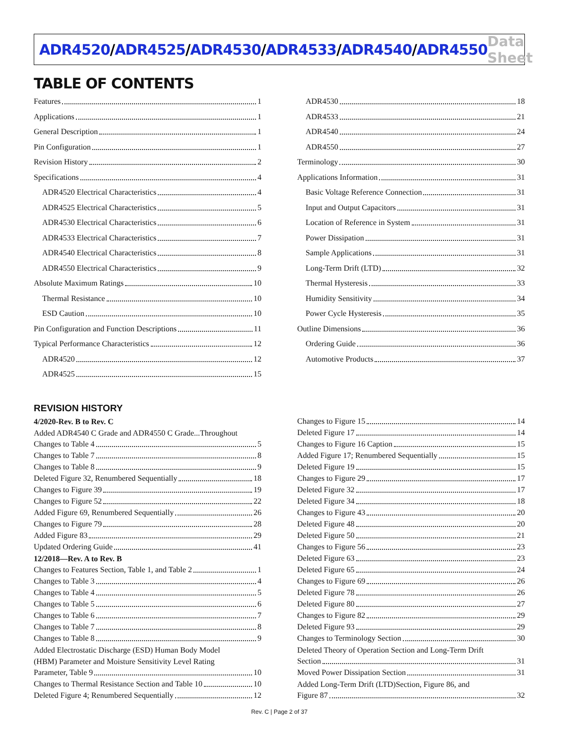ADR4520/ADR4525/ADR4530/ADR4533/ADR4540/ADR4550
Data Sheet
TABLE OF CONTENTS
Features 1
Applications 1
General Description 1
Pin Configuration 1
Revision History 2
Specifications 4
ADR4520 Electrical Characteristics 4
ADR4525 Electrical Characteristics 5
ADR4530 Electrical Characteristics 6
ADR4533 Electrical Characteristics 7
ADR4540 Electrical Characteristics 8
ADR4550 Electrical Characteristics 9
Absolute Maximum Ratings 10
Thermal Resistance 10
ESD Caution 10
Pin Configuration and Function Descriptions 11
Typical Performance Characteristics 12
ADR4520 12
ADR4525 15
ADR4530 18
ADR4533 21
ADR4540 24
ADR4550 27
Terminology 30
Applications Information 31
Basic Voltage Reference Connection 31
Input and Output Capacitors 31
Location of Reference in System 31
Power Dissipation 31
Sample Applications 31
Long-Term Drift (LTD) 32
Thermal Hysteresis 33
Humidity Sensitivity 34
Power Cycle Hysteresis 35
Outline Dimensions 36
Ordering Guide 36
Automotive Products 37
REVISION HISTORY
4/2020-Rev. B to Rev. C
Added ADR4540 C Grade and ADR4550 C Grade...Throughout
Changes to Table 4 5
Changes to Table 7 8
Changes to Table 8 9
Deleted Figure 32, Renumbered Sequentially 18
Changes to Figure 39 19
Changes to Figure 52 22
Added Figure 69, Renumbered Sequentially 26
Changes to Figure 79 28
Added Figure 83 29
Updated Ordering Guide 41
12/2018—Rev. A to Rev. B
Changes to Features Section, Table 1, and Table 2 1
Changes to Table 3 4
Changes to Table 4 5
Changes to Table 5 6
Changes to Table 6 7
Changes to Table 7 8
Changes to Table 8 9
Added Electrostatic Discharge (ESD) Human Body Model
(HBM) Parameter and Moisture Sensitivity Level Rating
Parameter, Table 9 10
Changes to Thermal Resistance Section and Table 10 10
Deleted Figure 4; Renumbered Sequentially 12
Changes to Figure 15 14
Deleted Figure 17 14
Changes to Figure 16 Caption 15
Added Figure 17; Renumbered Sequentially 15
Deleted Figure 19 15
Changes to Figure 29 17
Deleted Figure 32 17
Deleted Figure 34 18
Changes to Figure 43 20
Deleted Figure 48 20
Deleted Figure 50 21
Changes to Figure 56 23
Deleted Figure 63 23
Deleted Figure 65 24
Changes to Figure 69 26
Deleted Figure 78 26
Deleted Figure 80 27
Changes to Figure 82 29
Deleted Figure 93 29
Changes to Terminology Section 30
Deleted Theory of Operation Section and Long-Term Drift
Section 31
Moved Power Dissipation Section 31
Added Long-Term Drift (LTD)Section, Figure 86, and
Figure 87 32
Rev. C | Page 2 of 37